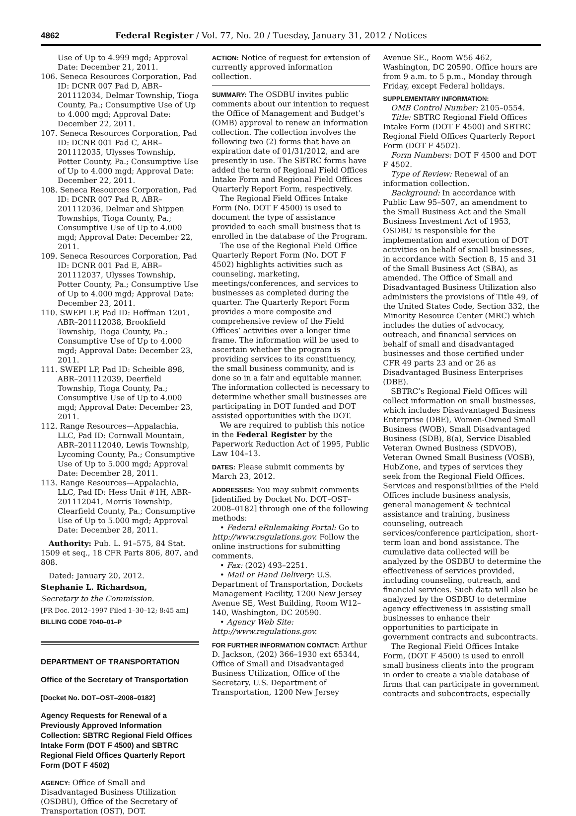4862 Federal Register / Vol. 77, No. 20 / Tuesday, January 31, 2012 / Notices
Use of Up to 4.999 mgd; Approval Date: December 21, 2011.
106. Seneca Resources Corporation, Pad ID: DCNR 007 Pad D, ABR–201112034, Delmar Township, Tioga County, Pa.; Consumptive Use of Up to 4.000 mgd; Approval Date: December 22, 2011.
107. Seneca Resources Corporation, Pad ID: DCNR 001 Pad C, ABR–201112035, Ulysses Township, Potter County, Pa.; Consumptive Use of Up to 4.000 mgd; Approval Date: December 22, 2011.
108. Seneca Resources Corporation, Pad ID: DCNR 007 Pad R, ABR–201112036, Delmar and Shippen Townships, Tioga County, Pa.; Consumptive Use of Up to 4.000 mgd; Approval Date: December 22, 2011.
109. Seneca Resources Corporation, Pad ID: DCNR 001 Pad E, ABR–201112037, Ulysses Township, Potter County, Pa.; Consumptive Use of Up to 4.000 mgd; Approval Date: December 23, 2011.
110. SWEPI LP, Pad ID: Hoffman 1201, ABR–201112038, Brookfield Township, Tioga County, Pa.; Consumptive Use of Up to 4.000 mgd; Approval Date: December 23, 2011.
111. SWEPI LP, Pad ID: Scheible 898, ABR–201112039, Deerfield Township, Tioga County, Pa.; Consumptive Use of Up to 4.000 mgd; Approval Date: December 23, 2011.
112. Range Resources—Appalachia, LLC, Pad ID: Cornwall Mountain, ABR–201112040, Lewis Township, Lycoming County, Pa.; Consumptive Use of Up to 5.000 mgd; Approval Date: December 28, 2011.
113. Range Resources—Appalachia, LLC, Pad ID: Hess Unit #1H, ABR–201112041, Morris Township, Clearfield County, Pa.; Consumptive Use of Up to 5.000 mgd; Approval Date: December 28, 2011.
Authority: Pub. L. 91–575, 84 Stat. 1509 et seq., 18 CFR Parts 806, 807, and 808.
Dated: January 20, 2012.
Stephanie L. Richardson,
Secretary to the Commission.
[FR Doc. 2012–1997 Filed 1–30–12; 8:45 am]
BILLING CODE 7040–01–P
DEPARTMENT OF TRANSPORTATION
Office of the Secretary of Transportation
[Docket No. DOT–OST–2008–0182]
Agency Requests for Renewal of a Previously Approved Information Collection: SBTRC Regional Field Offices Intake Form (DOT F 4500) and SBTRC Regional Field Offices Quarterly Report Form (DOT F 4502)
AGENCY: Office of Small and Disadvantaged Business Utilization (OSDBU), Office of the Secretary of Transportation (OST), DOT.
ACTION: Notice of request for extension of currently approved information collection.
SUMMARY: The OSDBU invites public comments about our intention to request the Office of Management and Budget’s (OMB) approval to renew an information collection. The collection involves the following two (2) forms that have an expiration date of 01/31/2012, and are presently in use. The SBTRC forms have added the term of Regional Field Offices Intake Form and Regional Field Offices Quarterly Report Form, respectively.
The Regional Field Offices Intake Form (No. DOT F 4500) is used to document the type of assistance provided to each small business that is enrolled in the database of the Program.
The use of the Regional Field Office Quarterly Report Form (No. DOT F 4502) highlights activities such as counseling, marketing, meetings/conferences, and services to businesses as completed during the quarter. The Quarterly Report Form provides a more composite and comprehensive review of the Field Offices’ activities over a longer time frame. The information will be used to ascertain whether the program is providing services to its constituency, the small business community, and is done so in a fair and equitable manner. The information collected is necessary to determine whether small businesses are participating in DOT funded and DOT assisted opportunities with the DOT.
We are required to publish this notice in the Federal Register by the Paperwork Reduction Act of 1995, Public Law 104–13.
DATES: Please submit comments by March 23, 2012.
ADDRESSES: You may submit comments [identified by Docket No. DOT–OST–2008–0182] through one of the following methods:
• Federal eRulemaking Portal: Go to http://www.regulations.gov. Follow the online instructions for submitting comments.
• Fax: (202) 493–2251.
• Mail or Hand Delivery: U.S. Department of Transportation, Dockets Management Facility, 1200 New Jersey Avenue SE, West Building, Room W12–140, Washington, DC 20590.
• Agency Web Site: http://www.regulations.gov.
FOR FURTHER INFORMATION CONTACT: Arthur D. Jackson, (202) 366–1930 ext 65344, Office of Small and Disadvantaged Business Utilization, Office of the Secretary, U.S. Department of Transportation, 1200 New Jersey
Avenue SE., Room W56 462, Washington, DC 20590. Office hours are from 9 a.m. to 5 p.m., Monday through Friday, except Federal holidays.
SUPPLEMENTARY INFORMATION:
OMB Control Number: 2105–0554.
Title: SBTRC Regional Field Offices Intake Form (DOT F 4500) and SBTRC Regional Field Offices Quarterly Report Form (DOT F 4502).
Form Numbers: DOT F 4500 and DOT F 4502.
Type of Review: Renewal of an information collection.
Background: In accordance with Public Law 95–507, an amendment to the Small Business Act and the Small Business Investment Act of 1953, OSDBU is responsible for the implementation and execution of DOT activities on behalf of small businesses, in accordance with Section 8, 15 and 31 of the Small Business Act (SBA), as amended. The Office of Small and Disadvantaged Business Utilization also administers the provisions of Title 49, of the United States Code, Section 332, the Minority Resource Center (MRC) which includes the duties of advocacy, outreach, and financial services on behalf of small and disadvantaged businesses and those certified under CFR 49 parts 23 and or 26 as Disadvantaged Business Enterprises (DBE).
SBTRC’s Regional Field Offices will collect information on small businesses, which includes Disadvantaged Business Enterprise (DBE), Women-Owned Small Business (WOB), Small Disadvantaged Business (SDB), 8(a), Service Disabled Veteran Owned Business (SDVOB), Veteran Owned Small Business (VOSB), HubZone, and types of services they seek from the Regional Field Offices. Services and responsibilities of the Field Offices include business analysis, general management & technical assistance and training, business counseling, outreach services/conference participation, short-term loan and bond assistance. The cumulative data collected will be analyzed by the OSDBU to determine the effectiveness of services provided, including counseling, outreach, and financial services. Such data will also be analyzed by the OSDBU to determine agency effectiveness in assisting small businesses to enhance their opportunities to participate in government contracts and subcontracts.
The Regional Field Offices Intake Form, (DOT F 4500) is used to enroll small business clients into the program in order to create a viable database of firms that can participate in government contracts and subcontracts, especially